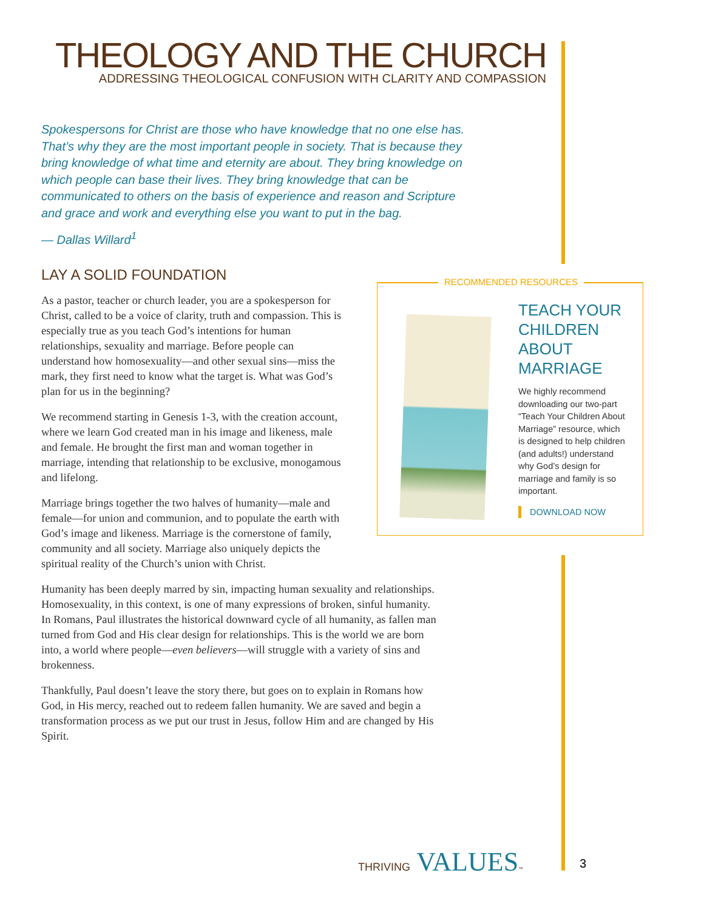THEOLOGY AND THE CHURCH
ADDRESSING THEOLOGICAL CONFUSION WITH CLARITY AND COMPASSION
Spokespersons for Christ are those who have knowledge that no one else has. That’s why they are the most important people in society. That is because they bring knowledge of what time and eternity are about. They bring knowledge on which people can base their lives. They bring knowledge that can be communicated to others on the basis of experience and reason and Scripture and grace and work and everything else you want to put in the bag.
— Dallas Willard<sup>1</sup>
LAY A SOLID FOUNDATION
As a pastor, teacher or church leader, you are a spokesperson for Christ, called to be a voice of clarity, truth and compassion. This is especially true as you teach God’s intentions for human relationships, sexuality and marriage. Before people can understand how homosexuality—and other sexual sins—miss the mark, they first need to know what the target is. What was God’s plan for us in the beginning?
We recommend starting in Genesis 1-3, with the creation account, where we learn God created man in his image and likeness, male and female. He brought the first man and woman together in marriage, intending that relationship to be exclusive, monogamous and lifelong.
Marriage brings together the two halves of humanity—male and female—for union and communion, and to populate the earth with God’s image and likeness. Marriage is the cornerstone of family, community and all society. Marriage also uniquely depicts the spiritual reality of the Church’s union with Christ.
Humanity has been deeply marred by sin, impacting human sexuality and relationships. Homosexuality, in this context, is one of many expressions of broken, sinful humanity. In Romans, Paul illustrates the historical downward cycle of all humanity, as fallen man turned from God and His clear design for relationships. This is the world we are born into, a world where people—even believers—will struggle with a variety of sins and brokenness.
Thankfully, Paul doesn’t leave the story there, but goes on to explain in Romans how God, in His mercy, reached out to redeem fallen humanity. We are saved and begin a transformation process as we put our trust in Jesus, follow Him and are changed by His Spirit.
RECOMMENDED RESOURCES
TEACH YOUR CHILDREN ABOUT MARRIAGE
We highly recommend downloading our two-part “Teach Your Children About Marriage” resource, which is designed to help children (and adults!) understand why God’s design for marriage and family is so important.
DOWNLOAD NOW
THRIVING VALUES™ 3